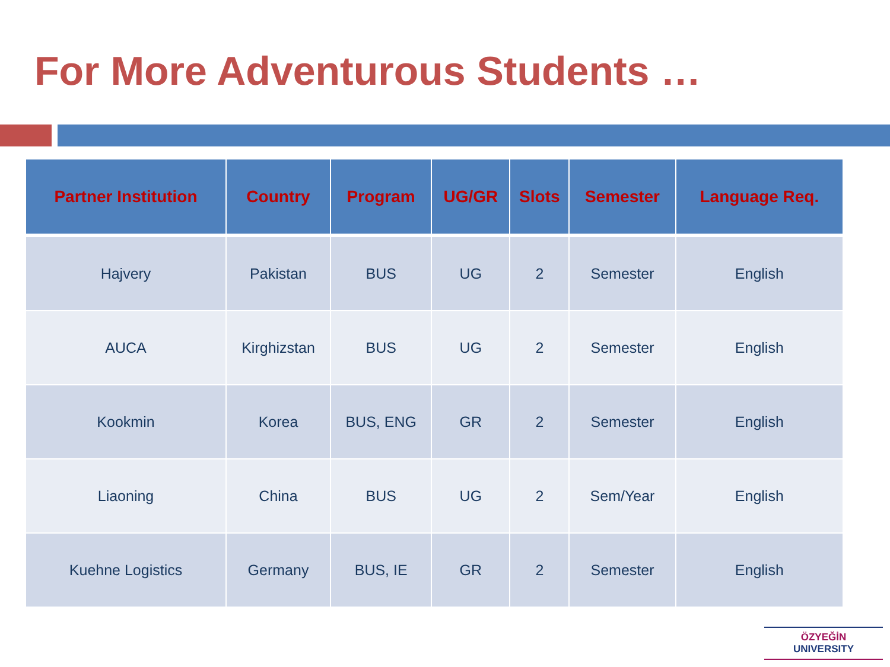For More Adventurous Students …
| Partner Institution | Country | Program | UG/GR | Slots | Semester | Language Req. |
| --- | --- | --- | --- | --- | --- | --- |
| Hajvery | Pakistan | BUS | UG | 2 | Semester | English |
| AUCA | Kirghizstan | BUS | UG | 2 | Semester | English |
| Kookmin | Korea | BUS, ENG | GR | 2 | Semester | English |
| Liaoning | China | BUS | UG | 2 | Sem/Year | English |
| Kuehne Logistics | Germany | BUS, IE | GR | 2 | Semester | English |
ÖZYEĞİN
UNIVERSITY